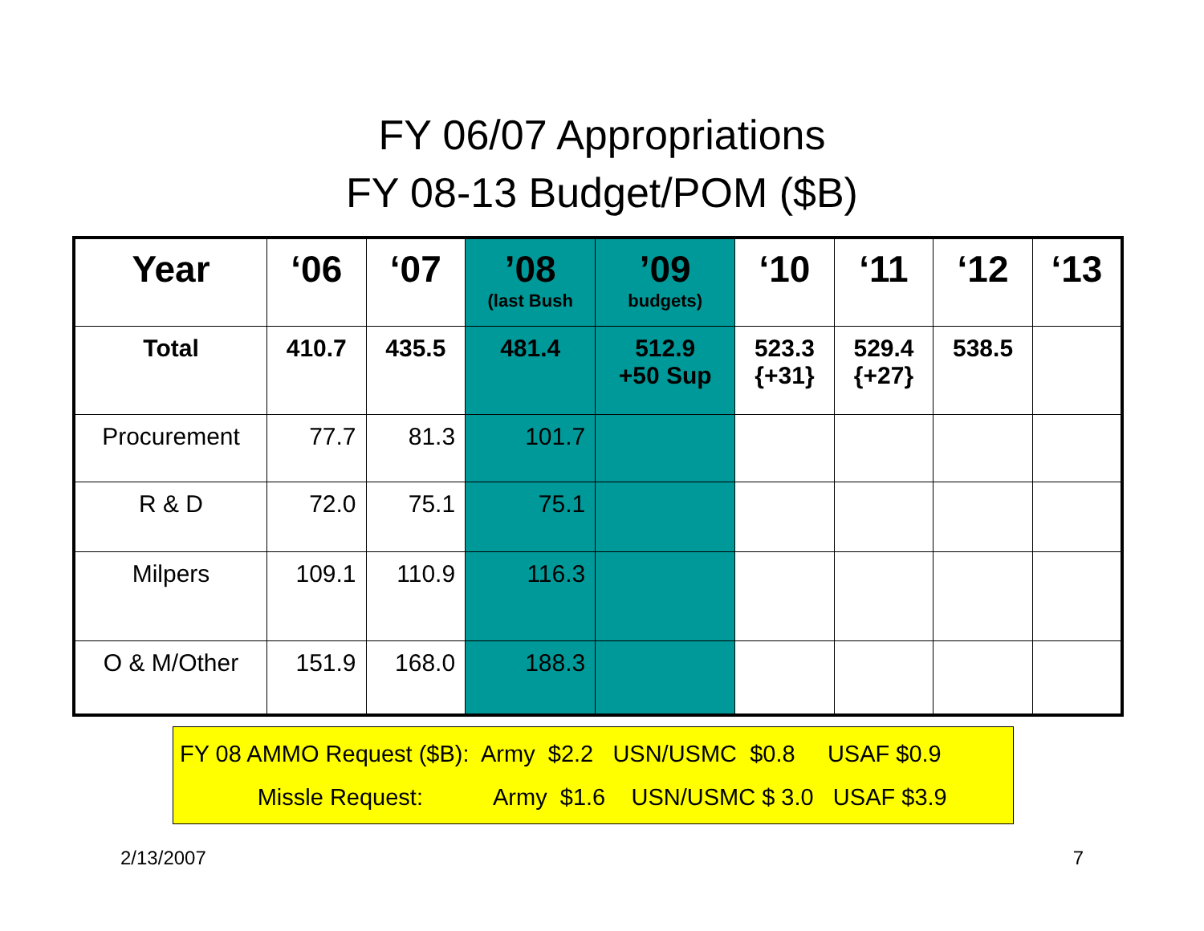FY 06/07 Appropriations
FY 08-13 Budget/POM ($B)
| Year | ‘06 | ‘07 | ’08 (last Bush | ’09 budgets) | ‘10 | ‘11 | ‘12 | ‘13 |
| --- | --- | --- | --- | --- | --- | --- | --- | --- |
| Total | 410.7 | 435.5 | 481.4 | 512.9 +50 Sup | 523.3 {+31} | 529.4 {+27} | 538.5 | |
| Procurement | 77.7 | 81.3 | 101.7 | | | | | |
| R & D | 72.0 | 75.1 | 75.1 | | | | | |
| Milpers | 109.1 | 110.9 | 116.3 | | | | | |
| O & M/Other | 151.9 | 168.0 | 188.3 | | | | | |
FY 08 AMMO Request ($B): Army $2.2 USN/USMC $0.8 USAF $0.9
Missle Request: Army $1.6 USN/USMC $ 3.0 USAF $3.9
2/13/2007 7